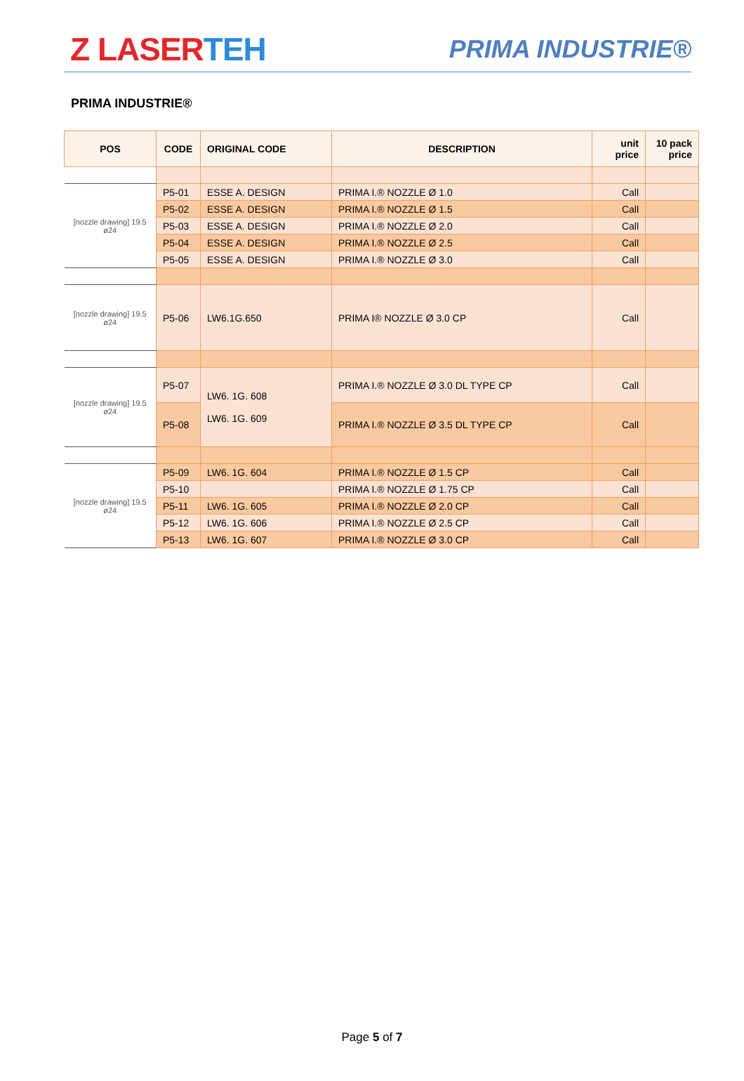Z LASERTEH
PRIMA INDUSTRIE®
PRIMA INDUSTRIE®
| POS | CODE | ORIGINAL CODE | DESCRIPTION | unit price | 10 pack price |
| --- | --- | --- | --- | --- | --- |
| [nozzle drawing] 19.5 ø24 | P5-01 | ESSE A. DESIGN | PRIMA I.® NOZZLE Ø 1.0 | Call | |
| | P5-02 | ESSE A. DESIGN | PRIMA I.® NOZZLE Ø 1.5 | Call | |
| | P5-03 | ESSE A. DESIGN | PRIMA I.® NOZZLE Ø 2.0 | Call | |
| | P5-04 | ESSE A. DESIGN | PRIMA I.® NOZZLE Ø 2.5 | Call | |
| | P5-05 | ESSE A. DESIGN | PRIMA I.® NOZZLE Ø 3.0 | Call | |
| [nozzle drawing] 19.5 ø24 | P5-06 | LW6.1G.650 | PRIMA I® NOZZLE Ø 3.0 CP | Call | |
| [nozzle drawing] 19.5 ø24 | P5-07 | LW6. 1G. 608 LW6. 1G. 609 | PRIMA I.® NOZZLE Ø 3.0 DL TYPE CP | Call | |
| | P5-08 | | PRIMA I.® NOZZLE Ø 3.5 DL TYPE CP | Call | |
| [nozzle drawing] 19.5 ø24 | P5-09 | LW6. 1G. 604 | PRIMA I.® NOZZLE Ø 1.5 CP | Call | |
| | P5-10 | | PRIMA I.® NOZZLE Ø 1.75 CP | Call | |
| | P5-11 | LW6. 1G. 605 | PRIMA I.® NOZZLE Ø 2.0 CP | Call | |
| | P5-12 | LW6. 1G. 606 | PRIMA I.® NOZZLE Ø 2.5 CP | Call | |
| | P5-13 | LW6. 1G. 607 | PRIMA I.® NOZZLE Ø 3.0 CP | Call | |
Page 5 of 7